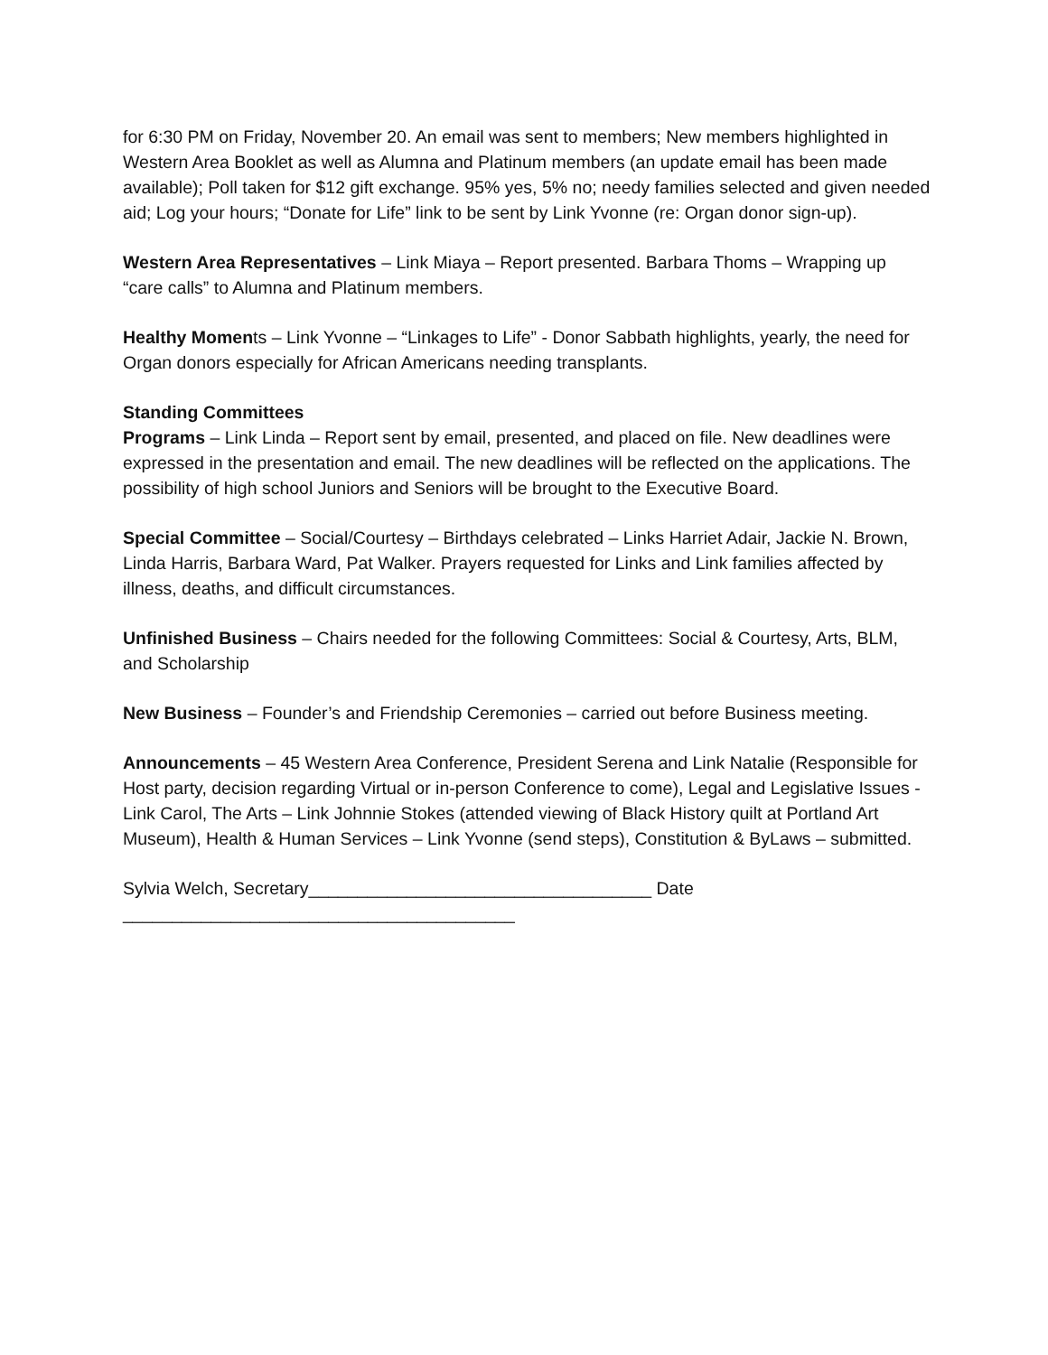for 6:30 PM on Friday, November 20. An email was sent to members; New members highlighted in Western Area Booklet as well as Alumna and Platinum members (an update email has been made available); Poll taken for $12 gift exchange. 95% yes, 5% no; needy families selected and given needed aid; Log your hours; “Donate for Life” link to be sent by Link Yvonne (re: Organ donor sign-up).
Western Area Representatives – Link Miaya – Report presented. Barbara Thoms – Wrapping up “care calls” to Alumna and Platinum members.
Healthy Moments – Link Yvonne – “Linkages to Life” - Donor Sabbath highlights, yearly, the need for Organ donors especially for African Americans needing transplants.
Standing Committees
Programs – Link Linda – Report sent by email, presented, and placed on file. New deadlines were expressed in the presentation and email. The new deadlines will be reflected on the applications. The possibility of high school Juniors and Seniors will be brought to the Executive Board.
Special Committee – Social/Courtesy – Birthdays celebrated – Links Harriet Adair, Jackie N. Brown, Linda Harris, Barbara Ward, Pat Walker. Prayers requested for Links and Link families affected by illness, deaths, and difficult circumstances.
Unfinished Business – Chairs needed for the following Committees: Social & Courtesy, Arts, BLM, and Scholarship
New Business – Founder’s and Friendship Ceremonies – carried out before Business meeting.
Announcements – 45 Western Area Conference, President Serena and Link Natalie (Responsible for Host party, decision regarding Virtual or in-person Conference to come), Legal and Legislative Issues - Link Carol, The Arts – Link Johnnie Stokes (attended viewing of Black History quilt at Portland Art Museum), Health & Human Services – Link Yvonne (send steps), Constitution & ByLaws – submitted.
Sylvia Welch, Secretary___________________________________ Date
________________________________________